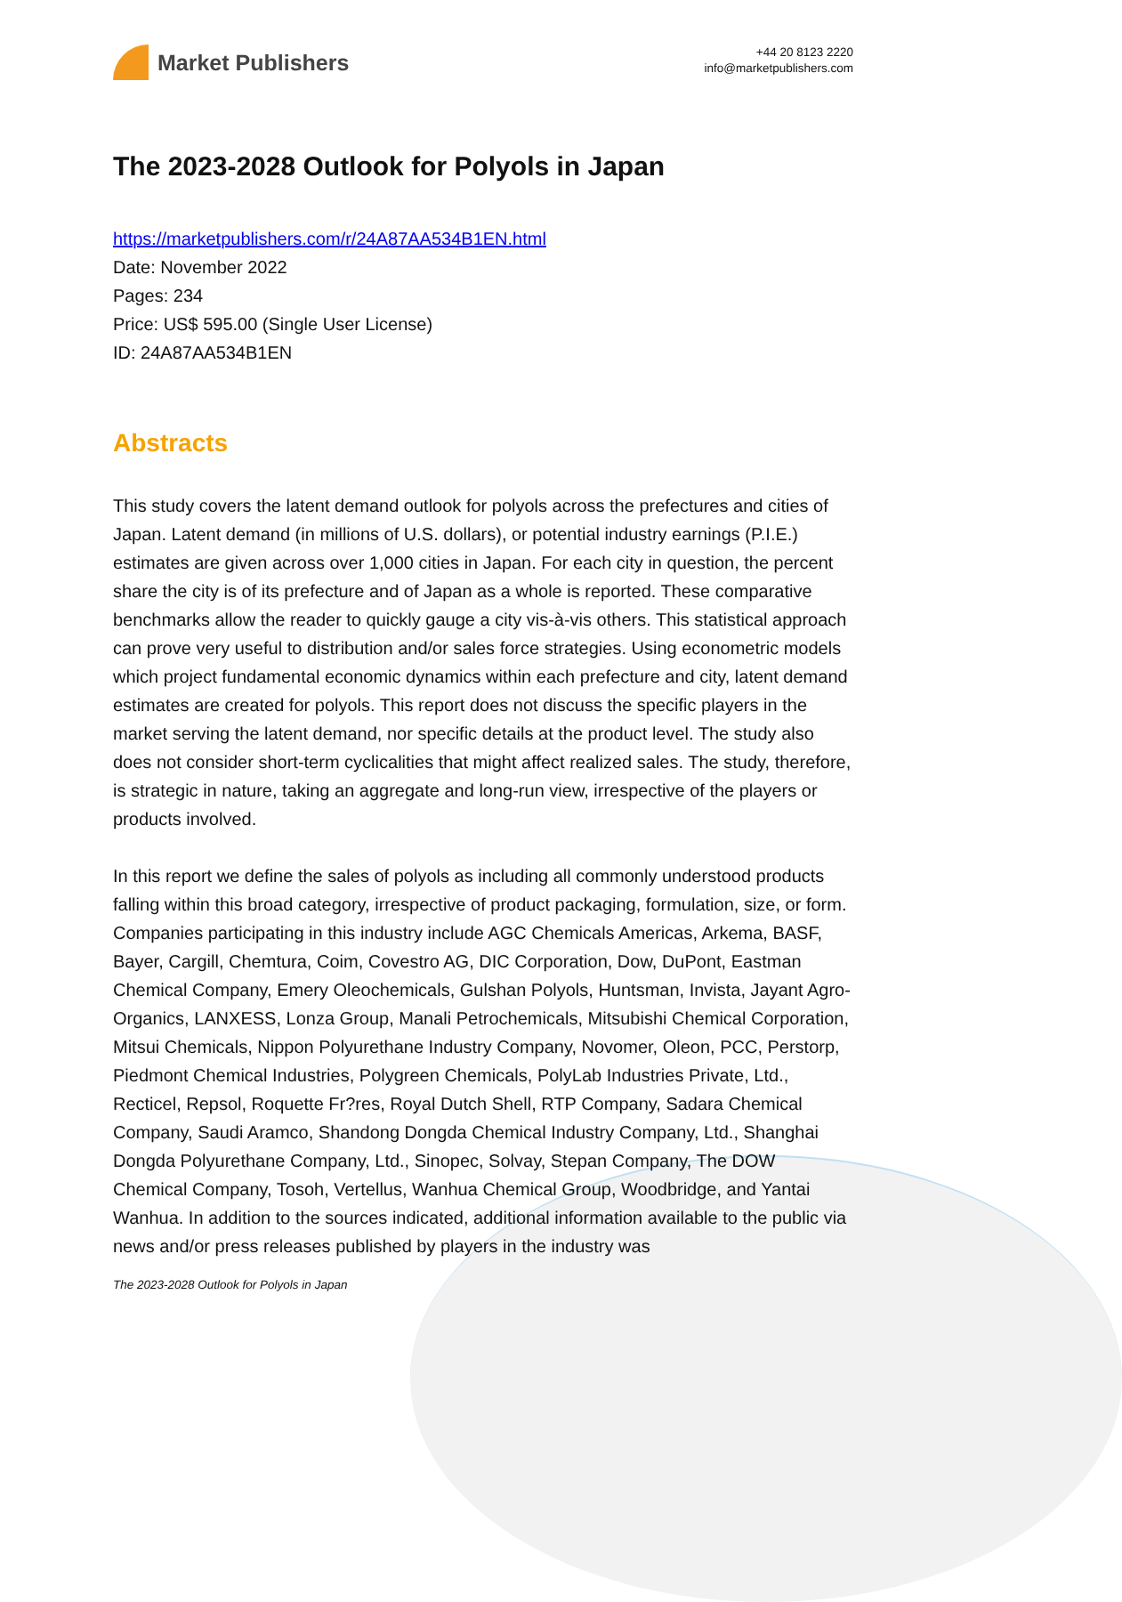Market Publishers
+44 20 8123 2220
info@marketpublishers.com
The 2023-2028 Outlook for Polyols in Japan
https://marketpublishers.com/r/24A87AA534B1EN.html
Date: November 2022
Pages: 234
Price: US$ 595.00 (Single User License)
ID: 24A87AA534B1EN
Abstracts
This study covers the latent demand outlook for polyols across the prefectures and cities of Japan. Latent demand (in millions of U.S. dollars), or potential industry earnings (P.I.E.) estimates are given across over 1,000 cities in Japan. For each city in question, the percent share the city is of its prefecture and of Japan as a whole is reported. These comparative benchmarks allow the reader to quickly gauge a city vis-à-vis others. This statistical approach can prove very useful to distribution and/or sales force strategies. Using econometric models which project fundamental economic dynamics within each prefecture and city, latent demand estimates are created for polyols. This report does not discuss the specific players in the market serving the latent demand, nor specific details at the product level. The study also does not consider short-term cyclicalities that might affect realized sales. The study, therefore, is strategic in nature, taking an aggregate and long-run view, irrespective of the players or products involved.
In this report we define the sales of polyols as including all commonly understood products falling within this broad category, irrespective of product packaging, formulation, size, or form. Companies participating in this industry include AGC Chemicals Americas, Arkema, BASF, Bayer, Cargill, Chemtura, Coim, Covestro AG, DIC Corporation, Dow, DuPont, Eastman Chemical Company, Emery Oleochemicals, Gulshan Polyols, Huntsman, Invista, Jayant Agro-Organics, LANXESS, Lonza Group, Manali Petrochemicals, Mitsubishi Chemical Corporation, Mitsui Chemicals, Nippon Polyurethane Industry Company, Novomer, Oleon, PCC, Perstorp, Piedmont Chemical Industries, Polygreen Chemicals, PolyLab Industries Private, Ltd., Recticel, Repsol, Roquette Fr?res, Royal Dutch Shell, RTP Company, Sadara Chemical Company, Saudi Aramco, Shandong Dongda Chemical Industry Company, Ltd., Shanghai Dongda Polyurethane Company, Ltd., Sinopec, Solvay, Stepan Company, The DOW Chemical Company, Tosoh, Vertellus, Wanhua Chemical Group, Woodbridge, and Yantai Wanhua. In addition to the sources indicated, additional information available to the public via news and/or press releases published by players in the industry was
The 2023-2028 Outlook for Polyols in Japan